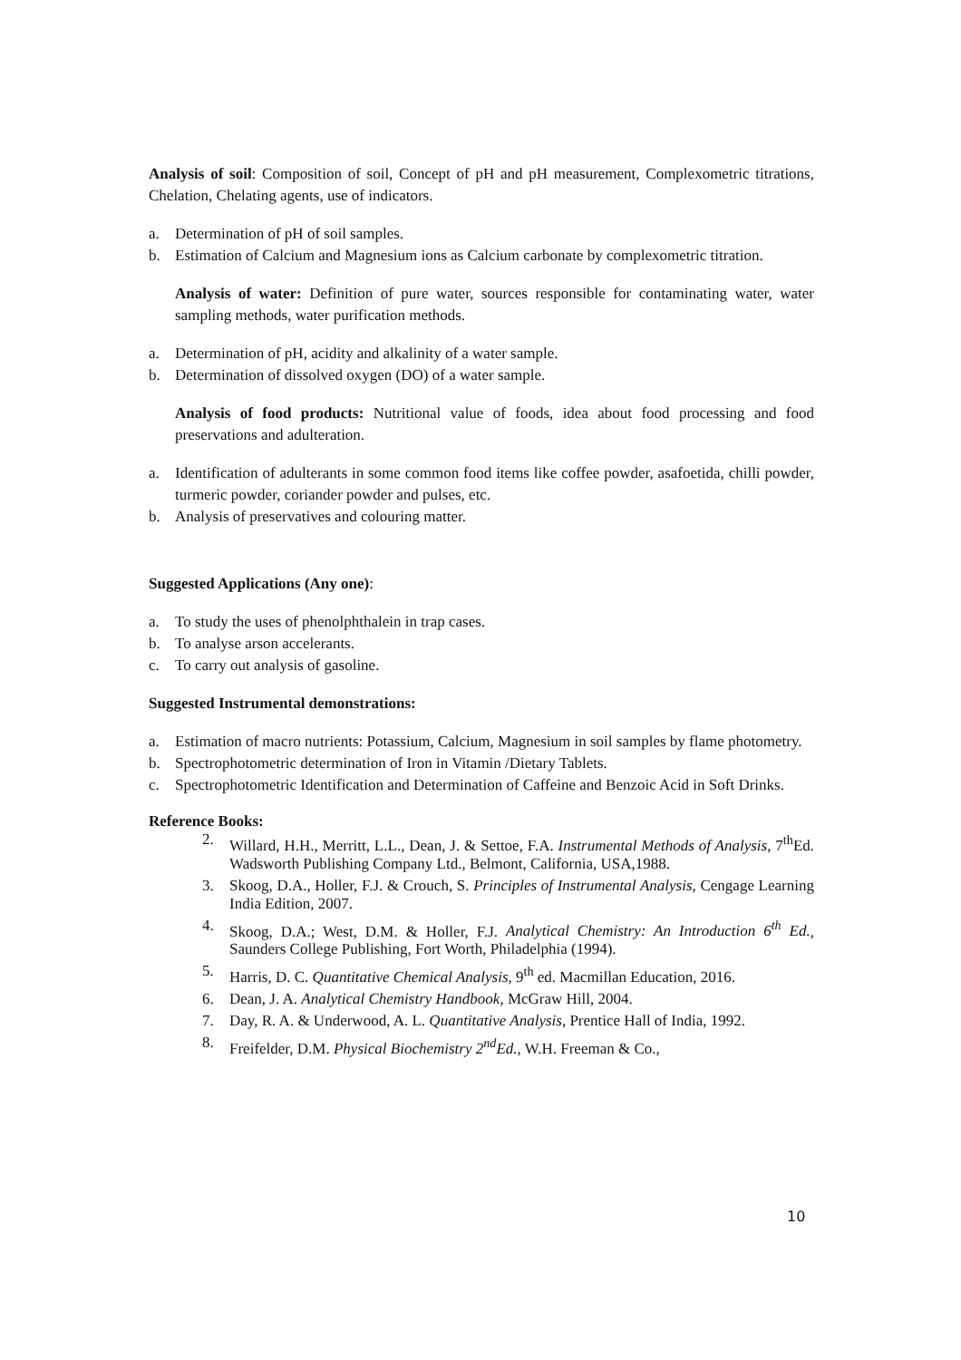Analysis of soil: Composition of soil, Concept of pH and pH measurement, Complexometric titrations, Chelation, Chelating agents, use of indicators.
a. Determination of pH of soil samples.
b. Estimation of Calcium and Magnesium ions as Calcium carbonate by complexometric titration.
Analysis of water: Definition of pure water, sources responsible for contaminating water, water sampling methods, water purification methods.
a. Determination of pH, acidity and alkalinity of a water sample.
b. Determination of dissolved oxygen (DO) of a water sample.
Analysis of food products: Nutritional value of foods, idea about food processing and food preservations and adulteration.
a. Identification of adulterants in some common food items like coffee powder, asafoetida, chilli powder, turmeric powder, coriander powder and pulses, etc.
b. Analysis of preservatives and colouring matter.
Suggested Applications (Any one):
a. To study the uses of phenolphthalein in trap cases.
b. To analyse arson accelerants.
c. To carry out analysis of gasoline.
Suggested Instrumental demonstrations:
a. Estimation of macro nutrients: Potassium, Calcium, Magnesium in soil samples by flame photometry.
b. Spectrophotometric determination of Iron in Vitamin /Dietary Tablets.
c. Spectrophotometric Identification and Determination of Caffeine and Benzoic Acid in Soft Drinks.
Reference Books:
2. Willard, H.H., Merritt, L.L., Dean, J. & Settoe, F.A. Instrumental Methods of Analysis, 7<sup>th</sup>Ed. Wadsworth Publishing Company Ltd., Belmont, California, USA,1988.
3. Skoog, D.A., Holler, F.J. & Crouch, S. Principles of Instrumental Analysis, Cengage Learning India Edition, 2007.
4. Skoog, D.A.; West, D.M. & Holler, F.J. Analytical Chemistry: An Introduction 6<sup>th</sup> Ed., Saunders College Publishing, Fort Worth, Philadelphia (1994).
5. Harris, D. C. Quantitative Chemical Analysis, 9<sup>th</sup> ed. Macmillan Education, 2016.
6. Dean, J. A. Analytical Chemistry Handbook, McGraw Hill, 2004.
7. Day, R. A. & Underwood, A. L. Quantitative Analysis, Prentice Hall of India, 1992.
8. Freifelder, D.M. Physical Biochemistry 2<sup>nd</sup>Ed., W.H. Freeman & Co.,
10